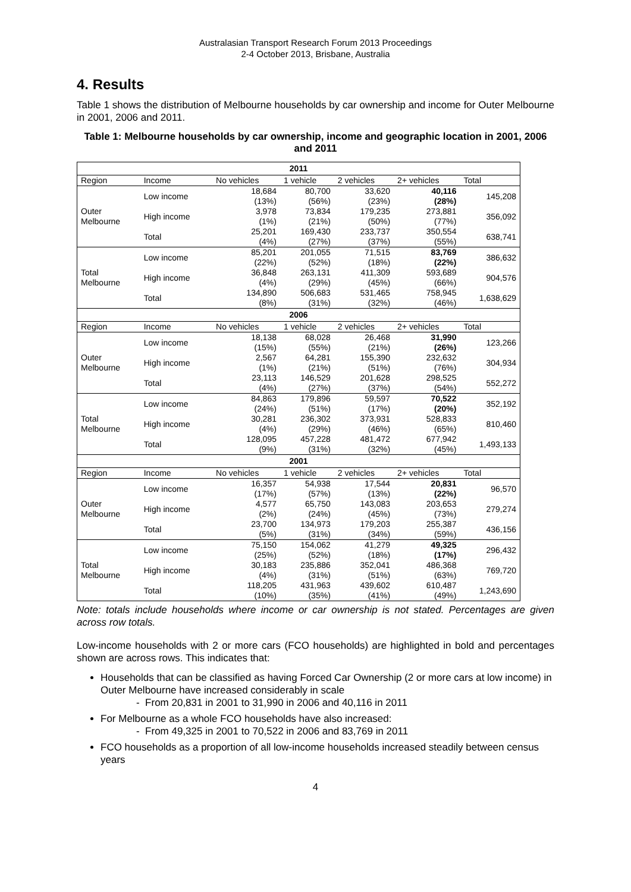Australasian Transport Research Forum 2013 Proceedings
2-4 October 2013, Brisbane, Australia
4. Results
Table 1 shows the distribution of Melbourne households by car ownership and income for Outer Melbourne in 2001, 2006 and 2011.
Table 1: Melbourne households by car ownership, income and geographic location in 2001, 2006 and 2011
| 2011 | | | | | | |
| Region | Income | No vehicles | 1 vehicle | 2 vehicles | 2+ vehicles | Total |
| Outer Melbourne | Low income | 18,684 (13%) | 80,700 (56%) | 33,620 (23%) | 40,116 (28%) | 145,208 |
| | High income | 3,978 (1%) | 73,834 (21%) | 179,235 (50%) | 273,881 (77%) | 356,092 |
| | Total | 25,201 (4%) | 169,430 (27%) | 233,737 (37%) | 350,554 (55%) | 638,741 |
| Total Melbourne | Low income | 85,201 (22%) | 201,055 (52%) | 71,515 (18%) | 83,769 (22%) | 386,632 |
| | High income | 36,848 (4%) | 263,131 (29%) | 411,309 (45%) | 593,689 (66%) | 904,576 |
| | Total | 134,890 (8%) | 506,683 (31%) | 531,465 (32%) | 758,945 (46%) | 1,638,629 |
| 2006 | | | | | | |
| Region | Income | No vehicles | 1 vehicle | 2 vehicles | 2+ vehicles | Total |
| Outer Melbourne | Low income | 18,138 (15%) | 68,028 (55%) | 26,468 (21%) | 31,990 (26%) | 123,266 |
| | High income | 2,567 (1%) | 64,281 (21%) | 155,390 (51%) | 232,632 (76%) | 304,934 |
| | Total | 23,113 (4%) | 146,529 (27%) | 201,628 (37%) | 298,525 (54%) | 552,272 |
| Total Melbourne | Low income | 84,863 (24%) | 179,896 (51%) | 59,597 (17%) | 70,522 (20%) | 352,192 |
| | High income | 30,281 (4%) | 236,302 (29%) | 373,931 (46%) | 528,833 (65%) | 810,460 |
| | Total | 128,095 (9%) | 457,228 (31%) | 481,472 (32%) | 677,942 (45%) | 1,493,133 |
| 2001 | | | | | | |
| Region | Income | No vehicles | 1 vehicle | 2 vehicles | 2+ vehicles | Total |
| Outer Melbourne | Low income | 16,357 (17%) | 54,938 (57%) | 17,544 (13%) | 20,831 (22%) | 96,570 |
| | High income | 4,577 (2%) | 65,750 (24%) | 143,083 (45%) | 203,653 (73%) | 279,274 |
| | Total | 23,700 (5%) | 134,973 (31%) | 179,203 (34%) | 255,387 (59%) | 436,156 |
| Total Melbourne | Low income | 75,150 (25%) | 154,062 (52%) | 41,279 (18%) | 49,325 (17%) | 296,432 |
| | High income | 30,183 (4%) | 235,886 (31%) | 352,041 (51%) | 486,368 (63%) | 769,720 |
| | Total | 118,205 (10%) | 431,963 (35%) | 439,602 (41%) | 610,487 (49%) | 1,243,690 |
Note: totals include households where income or car ownership is not stated. Percentages are given across row totals.
Low-income households with 2 or more cars (FCO households) are highlighted in bold and percentages shown are across rows. This indicates that:
Households that can be classified as having Forced Car Ownership (2 or more cars at low income) in Outer Melbourne have increased considerably in scale
- From 20,831 in 2001 to 31,990 in 2006 and 40,116 in 2011
For Melbourne as a whole FCO households have also increased:
- From 49,325 in 2001 to 70,522 in 2006 and 83,769 in 2011
FCO households as a proportion of all low-income households increased steadily between census years
4